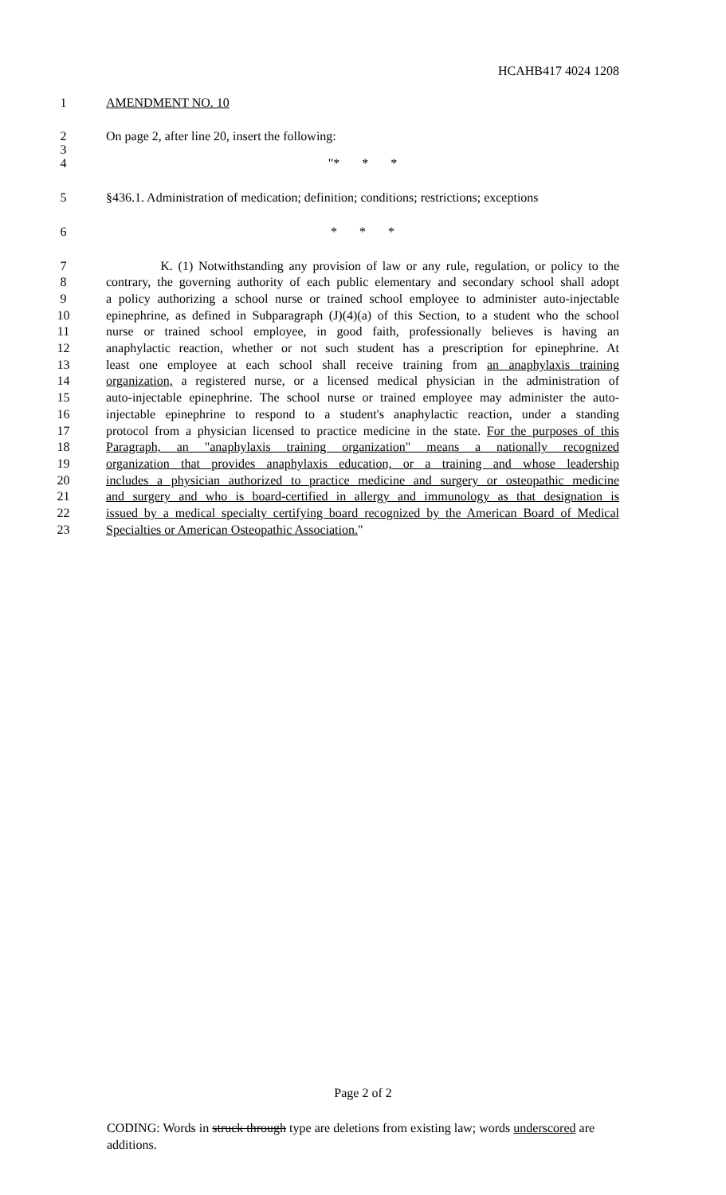HCAHB417 4024 1208
1 AMENDMENT NO. 10
2 On page 2, after line 20, insert the following:
3
4 "* * *
5 §436.1. Administration of medication; definition; conditions; restrictions; exceptions
6 * * *
7 K. (1) Notwithstanding any provision of law or any rule, regulation, or policy to the
8 contrary, the governing authority of each public elementary and secondary school shall adopt
9 a policy authorizing a school nurse or trained school employee to administer auto-injectable
10 epinephrine, as defined in Subparagraph (J)(4)(a) of this Section, to a student who the school
11 nurse or trained school employee, in good faith, professionally believes is having an
12 anaphylactic reaction, whether or not such student has a prescription for epinephrine. At
13 least one employee at each school shall receive training from an anaphylaxis training
14 organization, a registered nurse, or a licensed medical physician in the administration of
15 auto-injectable epinephrine. The school nurse or trained employee may administer the auto-
16 injectable epinephrine to respond to a student's anaphylactic reaction, under a standing
17 protocol from a physician licensed to practice medicine in the state. For the purposes of this
18 Paragraph, an "anaphylaxis training organization" means a nationally recognized
19 organization that provides anaphylaxis education, or a training and whose leadership
20 includes a physician authorized to practice medicine and surgery or osteopathic medicine
21 and surgery and who is board-certified in allergy and immunology as that designation is
22 issued by a medical specialty certifying board recognized by the American Board of Medical
23 Specialties or American Osteopathic Association."
Page 2 of 2
CODING: Words in struck through type are deletions from existing law; words underscored are additions.